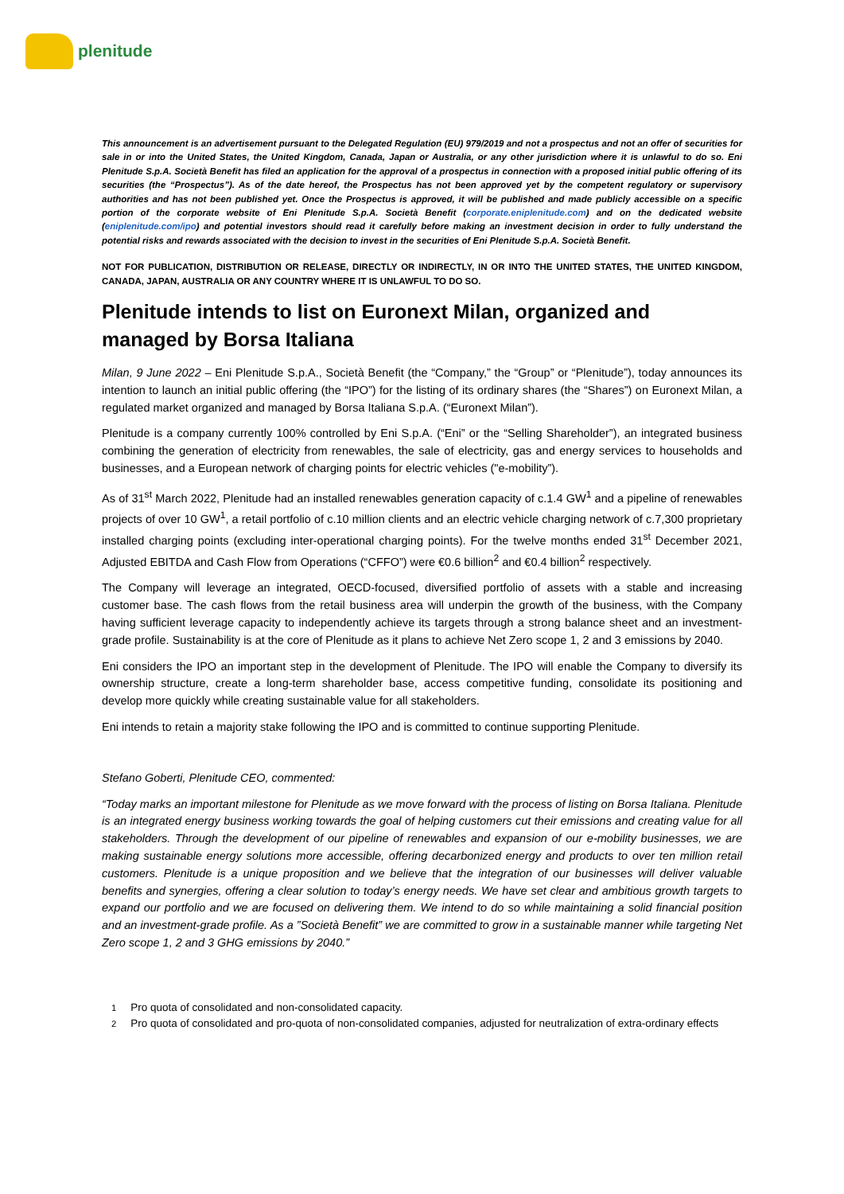plenitude
This announcement is an advertisement pursuant to the Delegated Regulation (EU) 979/2019 and not a prospectus and not an offer of securities for sale in or into the United States, the United Kingdom, Canada, Japan or Australia, or any other jurisdiction where it is unlawful to do so. Eni Plenitude S.p.A. Società Benefit has filed an application for the approval of a prospectus in connection with a proposed initial public offering of its securities (the “Prospectus”). As of the date hereof, the Prospectus has not been approved yet by the competent regulatory or supervisory authorities and has not been published yet. Once the Prospectus is approved, it will be published and made publicly accessible on a specific portion of the corporate website of Eni Plenitude S.p.A. Società Benefit (corporate.eniplenitude.com) and on the dedicated website (eniplenitude.com/ipo) and potential investors should read it carefully before making an investment decision in order to fully understand the potential risks and rewards associated with the decision to invest in the securities of Eni Plenitude S.p.A. Società Benefit.
NOT FOR PUBLICATION, DISTRIBUTION OR RELEASE, DIRECTLY OR INDIRECTLY, IN OR INTO THE UNITED STATES, THE UNITED KINGDOM, CANADA, JAPAN, AUSTRALIA OR ANY COUNTRY WHERE IT IS UNLAWFUL TO DO SO.
Plenitude intends to list on Euronext Milan, organized and managed by Borsa Italiana
Milan, 9 June 2022 – Eni Plenitude S.p.A., Società Benefit (the “Company,” the “Group” or “Plenitude”), today announces its intention to launch an initial public offering (the “IPO”) for the listing of its ordinary shares (the “Shares”) on Euronext Milan, a regulated market organized and managed by Borsa Italiana S.p.A. (“Euronext Milan”).
Plenitude is a company currently 100% controlled by Eni S.p.A. (“Eni” or the “Selling Shareholder”), an integrated business combining the generation of electricity from renewables, the sale of electricity, gas and energy services to households and businesses, and a European network of charging points for electric vehicles ("e-mobility”).
As of 31<sup>st</sup> March 2022, Plenitude had an installed renewables generation capacity of c.1.4 GW<sup>1</sup> and a pipeline of renewables projects of over 10 GW<sup>1</sup>, a retail portfolio of c.10 million clients and an electric vehicle charging network of c.7,300 proprietary installed charging points (excluding inter-operational charging points). For the twelve months ended 31<sup>st</sup> December 2021, Adjusted EBITDA and Cash Flow from Operations (“CFFO”) were €0.6 billion<sup>2</sup> and €0.4 billion<sup>2</sup> respectively.
The Company will leverage an integrated, OECD-focused, diversified portfolio of assets with a stable and increasing customer base. The cash flows from the retail business area will underpin the growth of the business, with the Company having sufficient leverage capacity to independently achieve its targets through a strong balance sheet and an investment-grade profile. Sustainability is at the core of Plenitude as it plans to achieve Net Zero scope 1, 2 and 3 emissions by 2040.
Eni considers the IPO an important step in the development of Plenitude. The IPO will enable the Company to diversify its ownership structure, create a long-term shareholder base, access competitive funding, consolidate its positioning and develop more quickly while creating sustainable value for all stakeholders.
Eni intends to retain a majority stake following the IPO and is committed to continue supporting Plenitude.
Stefano Goberti, Plenitude CEO, commented:
“Today marks an important milestone for Plenitude as we move forward with the process of listing on Borsa Italiana. Plenitude is an integrated energy business working towards the goal of helping customers cut their emissions and creating value for all stakeholders. Through the development of our pipeline of renewables and expansion of our e-mobility businesses, we are making sustainable energy solutions more accessible, offering decarbonized energy and products to over ten million retail customers. Plenitude is a unique proposition and we believe that the integration of our businesses will deliver valuable benefits and synergies, offering a clear solution to today’s energy needs. We have set clear and ambitious growth targets to expand our portfolio and we are focused on delivering them. We intend to do so while maintaining a solid financial position and an investment-grade profile. As a ”Società Benefit” we are committed to grow in a sustainable manner while targeting Net Zero scope 1, 2 and 3 GHG emissions by 2040.”
<sup>1</sup> Pro quota of consolidated and non-consolidated capacity.
<sup>2</sup> Pro quota of consolidated and pro-quota of non-consolidated companies, adjusted for neutralization of extra-ordinary effects